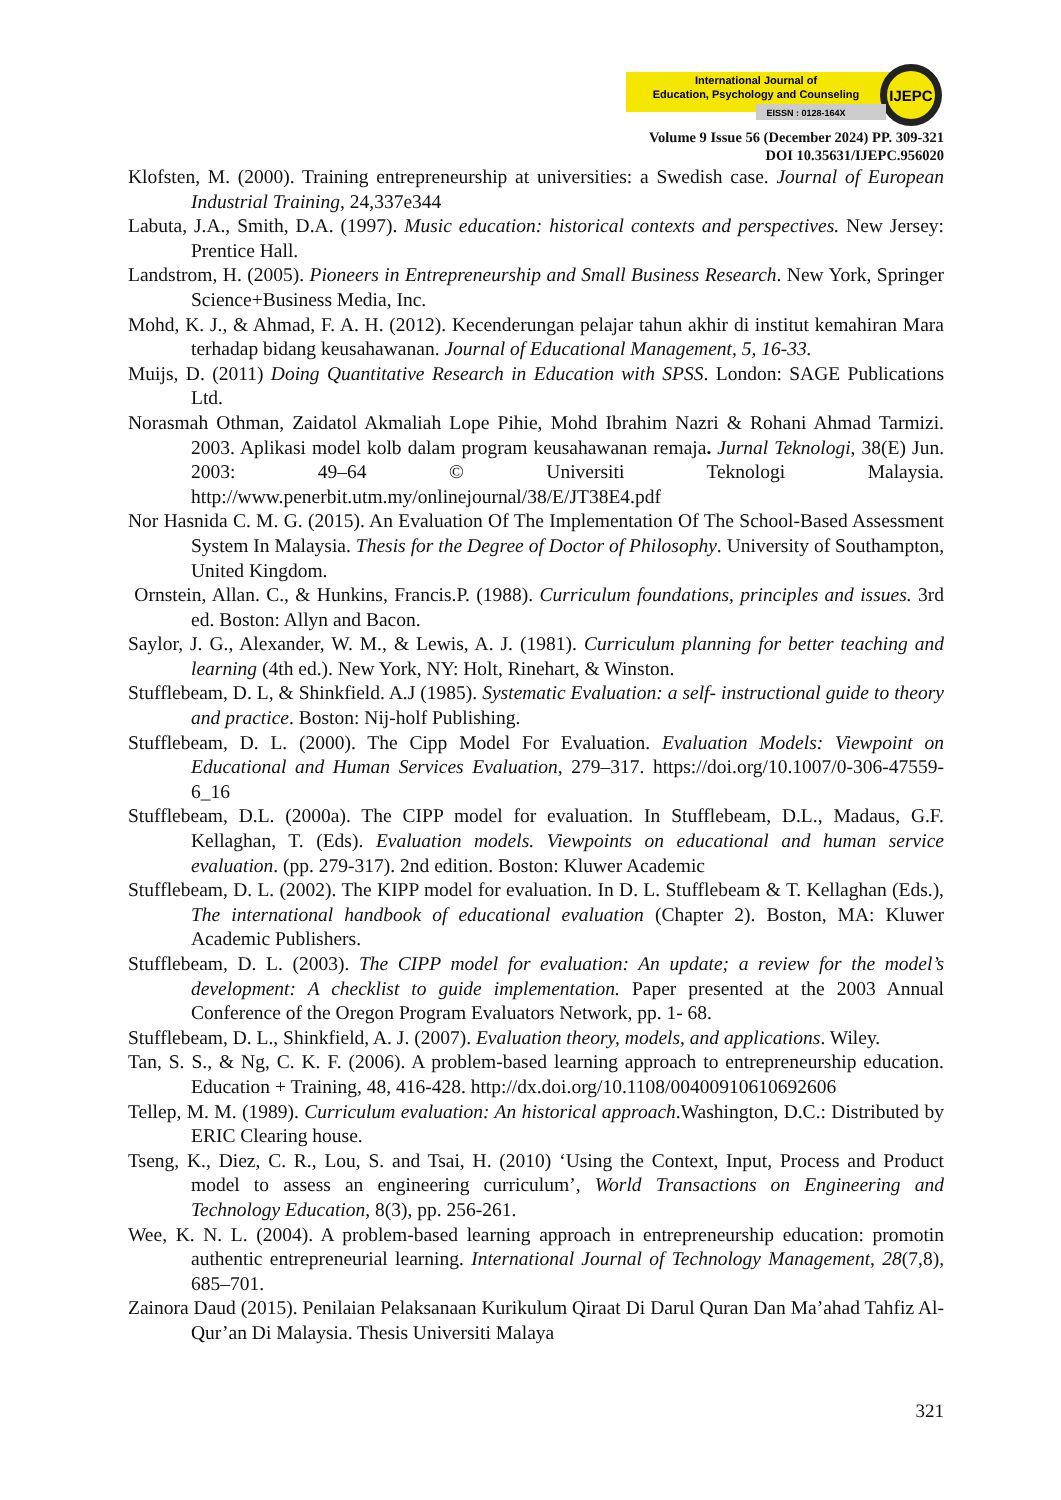IJEPC
International Journal of
Education, Psychology and Counseling
EISSN : 0128-164X
Volume 9 Issue 56 (December 2024) PP. 309-321
DOI 10.35631/IJEPC.956020
Klofsten, M. (2000). Training entrepreneurship at universities: a Swedish case. Journal of European Industrial Training, 24,337e344
Labuta, J.A., Smith, D.A. (1997). Music education: historical contexts and perspectives. New Jersey: Prentice Hall.
Landstrom, H. (2005). Pioneers in Entrepreneurship and Small Business Research. New York, Springer Science+Business Media, Inc.
Mohd, K. J., & Ahmad, F. A. H. (2012). Kecenderungan pelajar tahun akhir di institut kemahiran Mara terhadap bidang keusahawanan. Journal of Educational Management, 5, 16-33.
Muijs, D. (2011) Doing Quantitative Research in Education with SPSS. London: SAGE Publications Ltd.
Norasmah Othman, Zaidatol Akmaliah Lope Pihie, Mohd Ibrahim Nazri & Rohani Ahmad Tarmizi. 2003. Aplikasi model kolb dalam program keusahawanan remaja. Jurnal Teknologi, 38(E) Jun. 2003: 49–64 © Universiti Teknologi Malaysia. http://www.penerbit.utm.my/onlinejournal/38/E/JT38E4.pdf
Nor Hasnida C. M. G. (2015). An Evaluation Of The Implementation Of The School-Based Assessment System In Malaysia. Thesis for the Degree of Doctor of Philosophy. University of Southampton, United Kingdom.
Ornstein, Allan. C., & Hunkins, Francis.P. (1988). Curriculum foundations, principles and issues. 3rd ed. Boston: Allyn and Bacon.
Saylor, J. G., Alexander, W. M., & Lewis, A. J. (1981). Curriculum planning for better teaching and learning (4th ed.). New York, NY: Holt, Rinehart, & Winston.
Stufflebeam, D. L, & Shinkfield. A.J (1985). Systematic Evaluation: a self- instructional guide to theory and practice. Boston: Nij-holf Publishing.
Stufflebeam, D. L. (2000). The Cipp Model For Evaluation. Evaluation Models: Viewpoint on Educational and Human Services Evaluation, 279–317. https://doi.org/10.1007/0-306-47559-6_16
Stufflebeam, D.L. (2000a). The CIPP model for evaluation. In Stufflebeam, D.L., Madaus, G.F. Kellaghan, T. (Eds). Evaluation models. Viewpoints on educational and human service evaluation. (pp. 279-317). 2nd edition. Boston: Kluwer Academic
Stufflebeam, D. L. (2002). The KIPP model for evaluation. In D. L. Stufflebeam & T. Kellaghan (Eds.), The international handbook of educational evaluation (Chapter 2). Boston, MA: Kluwer Academic Publishers.
Stufflebeam, D. L. (2003). The CIPP model for evaluation: An update; a review for the model’s development: A checklist to guide implementation. Paper presented at the 2003 Annual Conference of the Oregon Program Evaluators Network, pp. 1- 68.
Stufflebeam, D. L., Shinkfield, A. J. (2007). Evaluation theory, models, and applications. Wiley.
Tan, S. S., & Ng, C. K. F. (2006). A problem-based learning approach to entrepreneurship education. Education + Training, 48, 416-428. http://dx.doi.org/10.1108/00400910610692606
Tellep, M. M. (1989). Curriculum evaluation: An historical approach.Washington, D.C.: Distributed by ERIC Clearing house.
Tseng, K., Diez, C. R., Lou, S. and Tsai, H. (2010) ‘Using the Context, Input, Process and Product model to assess an engineering curriculum’, World Transactions on Engineering and Technology Education, 8(3), pp. 256-261.
Wee, K. N. L. (2004). A problem-based learning approach in entrepreneurship education: promotin authentic entrepreneurial learning. International Journal of Technology Management, 28(7,8), 685–701.
Zainora Daud (2015). Penilaian Pelaksanaan Kurikulum Qiraat Di Darul Quran Dan Ma’ahad Tahfiz Al-Qur’an Di Malaysia. Thesis Universiti Malaya
321